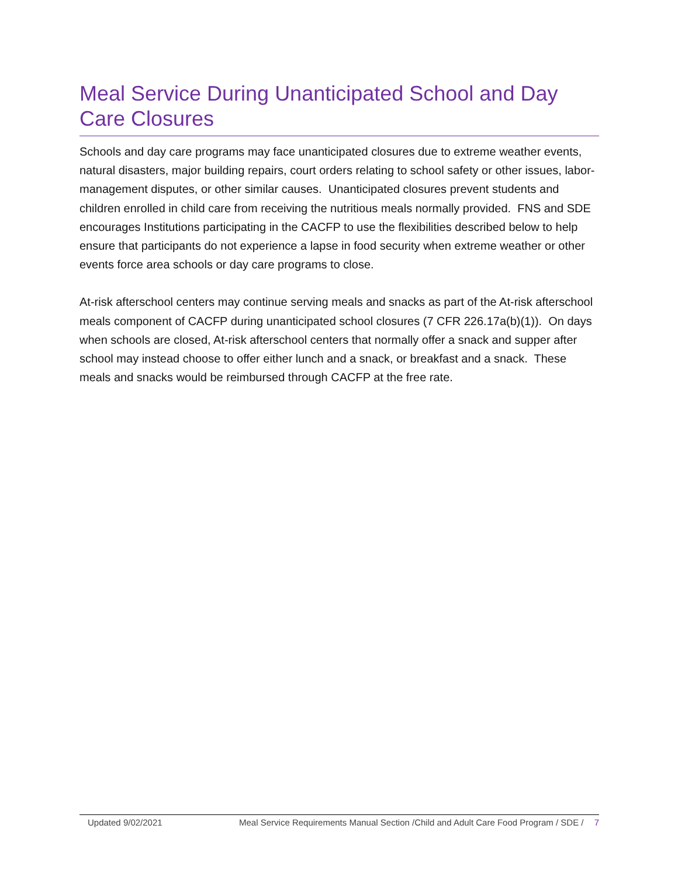Meal Service During Unanticipated School and Day Care Closures
Schools and day care programs may face unanticipated closures due to extreme weather events, natural disasters, major building repairs, court orders relating to school safety or other issues, labor-management disputes, or other similar causes. Unanticipated closures prevent students and children enrolled in child care from receiving the nutritious meals normally provided. FNS and SDE encourages Institutions participating in the CACFP to use the flexibilities described below to help ensure that participants do not experience a lapse in food security when extreme weather or other events force area schools or day care programs to close.
At-risk afterschool centers may continue serving meals and snacks as part of the At-risk afterschool meals component of CACFP during unanticipated school closures (7 CFR 226.17a(b)(1)). On days when schools are closed, At-risk afterschool centers that normally offer a snack and supper after school may instead choose to offer either lunch and a snack, or breakfast and a snack. These meals and snacks would be reimbursed through CACFP at the free rate.
Updated 9/02/2021 Meal Service Requirements Manual Section /Child and Adult Care Food Program / SDE / 7